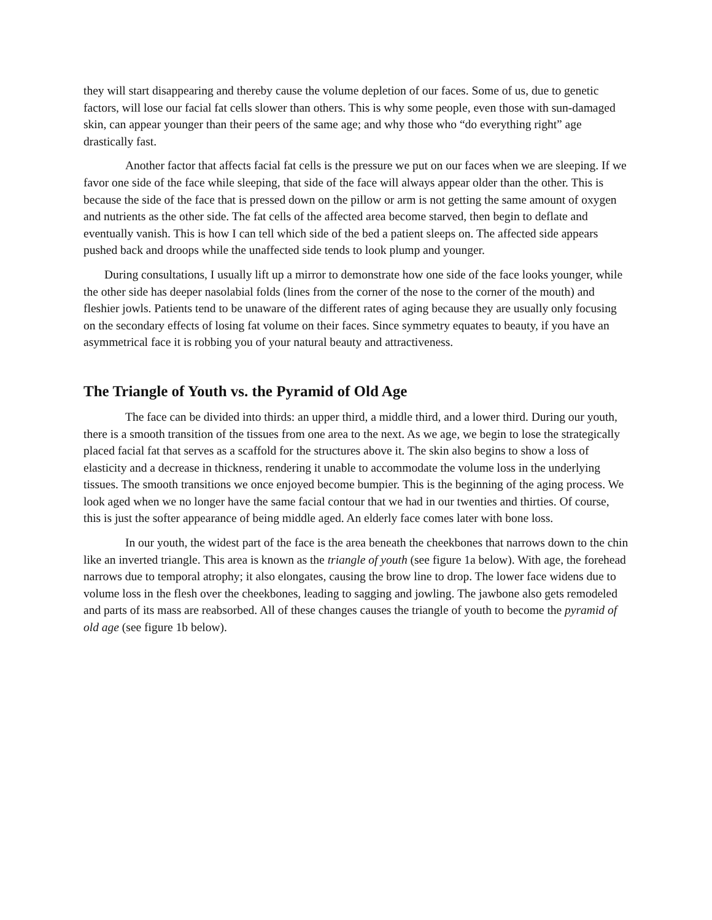they will start disappearing and thereby cause the volume depletion of our faces. Some of us, due to genetic factors, will lose our facial fat cells slower than others. This is why some people, even those with sun-damaged skin, can appear younger than their peers of the same age; and why those who “do everything right” age drastically fast.
Another factor that affects facial fat cells is the pressure we put on our faces when we are sleeping. If we favor one side of the face while sleeping, that side of the face will always appear older than the other. This is because the side of the face that is pressed down on the pillow or arm is not getting the same amount of oxygen and nutrients as the other side. The fat cells of the affected area become starved, then begin to deflate and eventually vanish. This is how I can tell which side of the bed a patient sleeps on. The affected side appears pushed back and droops while the unaffected side tends to look plump and younger.
During consultations, I usually lift up a mirror to demonstrate how one side of the face looks younger, while the other side has deeper nasolabial folds (lines from the corner of the nose to the corner of the mouth) and fleshier jowls. Patients tend to be unaware of the different rates of aging because they are usually only focusing on the secondary effects of losing fat volume on their faces. Since symmetry equates to beauty, if you have an asymmetrical face it is robbing you of your natural beauty and attractiveness.
The Triangle of Youth vs. the Pyramid of Old Age
The face can be divided into thirds: an upper third, a middle third, and a lower third. During our youth, there is a smooth transition of the tissues from one area to the next. As we age, we begin to lose the strategically placed facial fat that serves as a scaffold for the structures above it. The skin also begins to show a loss of elasticity and a decrease in thickness, rendering it unable to accommodate the volume loss in the underlying tissues. The smooth transitions we once enjoyed become bumpier. This is the beginning of the aging process. We look aged when we no longer have the same facial contour that we had in our twenties and thirties. Of course, this is just the softer appearance of being middle aged. An elderly face comes later with bone loss.
In our youth, the widest part of the face is the area beneath the cheekbones that narrows down to the chin like an inverted triangle. This area is known as the triangle of youth (see figure 1a below). With age, the forehead narrows due to temporal atrophy; it also elongates, causing the brow line to drop. The lower face widens due to volume loss in the flesh over the cheekbones, leading to sagging and jowling. The jawbone also gets remodeled and parts of its mass are reabsorbed. All of these changes causes the triangle of youth to become the pyramid of old age (see figure 1b below).